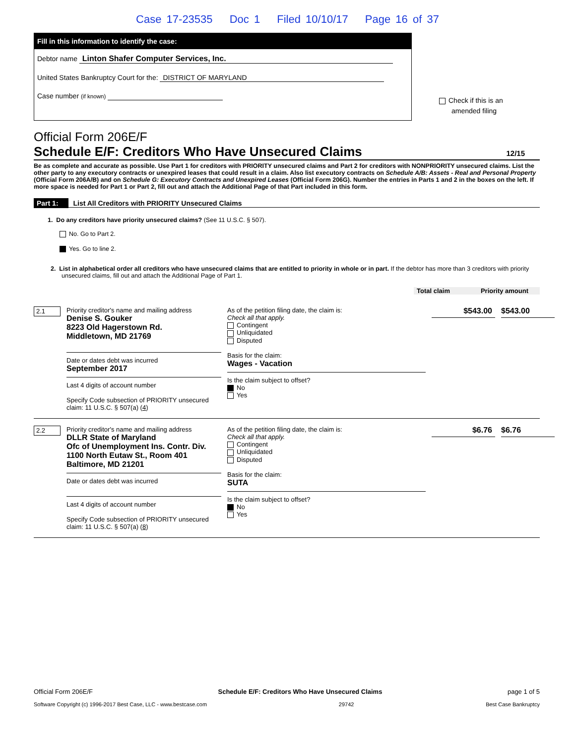Case 17-23535 Doc 1 Filed 10/10/17 Page 16 of 37
Fill in this information to identify the case:
Debtor name Linton Shafer Computer Services, Inc.
United States Bankruptcy Court for the: DISTRICT OF MARYLAND
Case number (if known)
Check if this is an
amended filing
Official Form 206E/F
Schedule E/F: Creditors Who Have Unsecured Claims 12/15
Be as complete and accurate as possible. Use Part 1 for creditors with PRIORITY unsecured claims and Part 2 for creditors with NONPRIORITY unsecured claims. List the other party to any executory contracts or unexpired leases that could result in a claim. Also list executory contracts on Schedule A/B: Assets - Real and Personal Property (Official Form 206A/B) and on Schedule G: Executory Contracts and Unexpired Leases (Official Form 206G). Number the entries in Parts 1 and 2 in the boxes on the left. If more space is needed for Part 1 or Part 2, fill out and attach the Additional Page of that Part included in this form.
Part 1: List All Creditors with PRIORITY Unsecured Claims
1. Do any creditors have priority unsecured claims? (See 11 U.S.C. § 507).
No. Go to Part 2.
Yes. Go to line 2.
2. List in alphabetical order all creditors who have unsecured claims that are entitled to priority in whole or in part. If the debtor has more than 3 creditors with priority unsecured claims, fill out and attach the Additional Page of Part 1.
Total claim Priority amount
2.1
Priority creditor's name and mailing address
Denise S. Gouker
8223 Old Hagerstown Rd.
Middletown, MD 21769
Date or dates debt was incurred
September 2017
Last 4 digits of account number
Specify Code subsection of PRIORITY unsecured claim: 11 U.S.C. § 507(a) (4)
As of the petition filing date, the claim is:
Check all that apply.
Contingent
Unliquidated
Disputed
Basis for the claim:
Wages - Vacation
Is the claim subject to offset?
No
Yes
$543.00
$543.00
2.2
Priority creditor's name and mailing address
DLLR State of Maryland
Ofc of Unemployment Ins. Contr. Div.
1100 North Eutaw St., Room 401
Baltimore, MD 21201
Date or dates debt was incurred
Last 4 digits of account number
Specify Code subsection of PRIORITY unsecured claim: 11 U.S.C. § 507(a) (8)
As of the petition filing date, the claim is:
Check all that apply.
Contingent
Unliquidated
Disputed
Basis for the claim:
SUTA
Is the claim subject to offset?
No
Yes
$6.76
$6.76
Official Form 206E/F Schedule E/F: Creditors Who Have Unsecured Claims page 1 of 5
Software Copyright (c) 1996-2017 Best Case, LLC - www.bestcase.com 29742 Best Case Bankruptcy